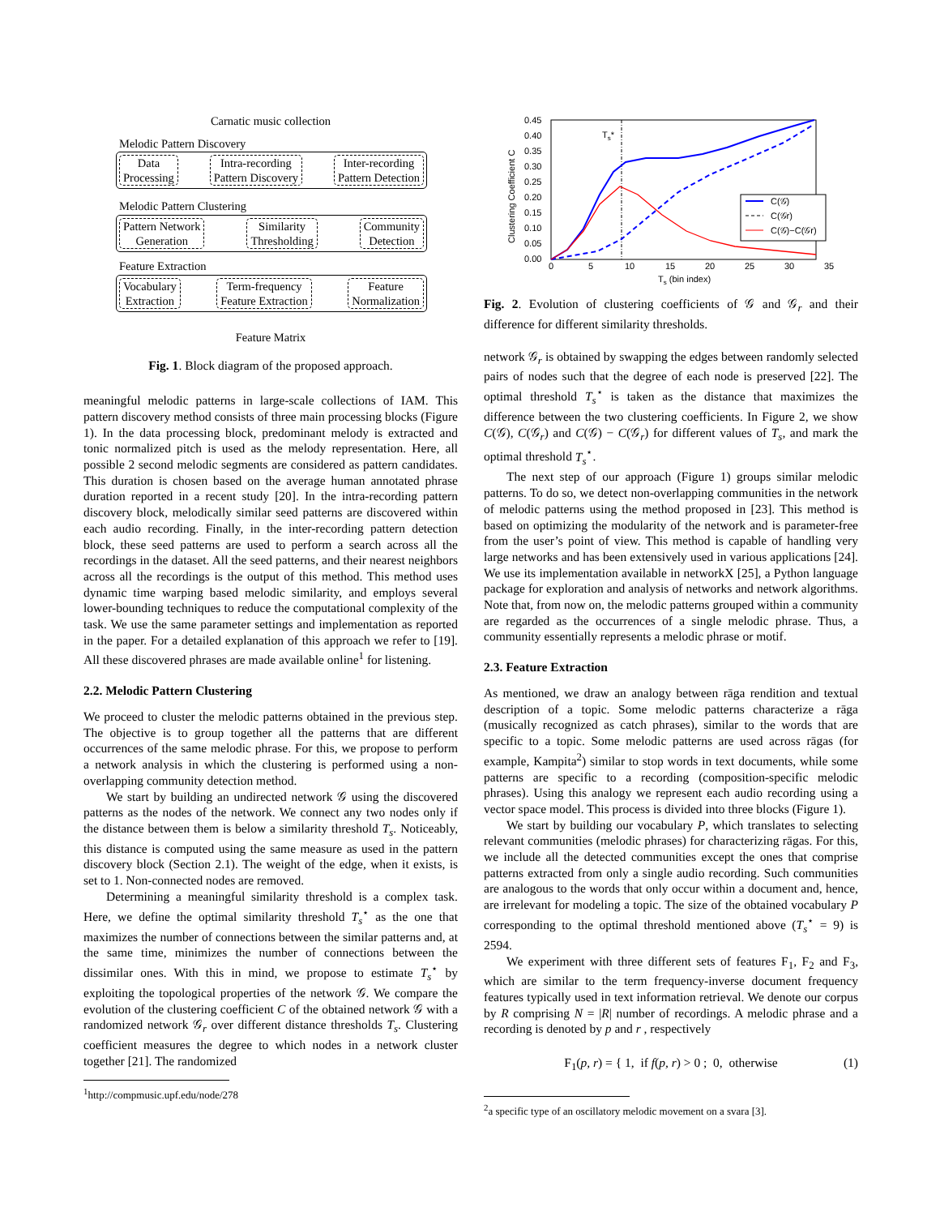Carnatic music collection
Melodic Pattern Discovery
Data
Processing
Intra-recording
Pattern Discovery
Inter-recording
Pattern Detection
Melodic Pattern Clustering
Pattern Network
Generation
Similarity
Thresholding
Community
Detection
Feature Extraction
Vocabulary
Extraction
Term-frequency
Feature Extraction
Feature
Normalization
Feature Matrix
Fig. 1. Block diagram of the proposed approach.
meaningful melodic patterns in large-scale collections of IAM. This pattern discovery method consists of three main processing blocks (Figure 1). In the data processing block, predominant melody is extracted and tonic normalized pitch is used as the melody representation. Here, all possible 2 second melodic segments are considered as pattern candidates. This duration is chosen based on the average human annotated phrase duration reported in a recent study [20]. In the intra-recording pattern discovery block, melodically similar seed patterns are discovered within each audio recording. Finally, in the inter-recording pattern detection block, these seed patterns are used to perform a search across all the recordings in the dataset. All the seed patterns, and their nearest neighbors across all the recordings is the output of this method. This method uses dynamic time warping based melodic similarity, and employs several lower-bounding techniques to reduce the computational complexity of the task. We use the same parameter settings and implementation as reported in the paper. For a detailed explanation of this approach we refer to [19]. All these discovered phrases are made available online<sup>1</sup> for listening.
2.2. Melodic Pattern Clustering
We proceed to cluster the melodic patterns obtained in the previous step. The objective is to group together all the patterns that are different occurrences of the same melodic phrase. For this, we propose to perform a network analysis in which the clustering is performed using a non-overlapping community detection method.
We start by building an undirected network 𝒢 using the discovered patterns as the nodes of the network. We connect any two nodes only if the distance between them is below a similarity threshold T<sub>s</sub>. Noticeably, this distance is computed using the same measure as used in the pattern discovery block (Section 2.1). The weight of the edge, when it exists, is set to 1. Non-connected nodes are removed.
Determining a meaningful similarity threshold is a complex task. Here, we define the optimal similarity threshold T<sub>s</sub><sup>⋆</sup> as the one that maximizes the number of connections between the similar patterns and, at the same time, minimizes the number of connections between the dissimilar ones. With this in mind, we propose to estimate T<sub>s</sub><sup>⋆</sup> by exploiting the topological properties of the network 𝒢. We compare the evolution of the clustering coefficient C of the obtained network 𝒢 with a randomized network 𝒢<sub>r</sub> over different distance thresholds T<sub>s</sub>. Clustering coefficient measures the degree to which nodes in a network cluster together [21]. The randomized
<sup>1</sup> http://compmusic.upf.edu/node/278
0.45
0.40
0.35
0.30
0.25
0.20
0.15
0.10
0.05
0.00
0
5
10
15
20
25
30
35
Ts (bin index)
Clustering Coefficient C
Ts*
C(𝒢)
C(𝒢r)
C(𝒢)−C(𝒢r)
Fig. 2. Evolution of clustering coefficients of 𝒢 and 𝒢<sub>r</sub> and their difference for different similarity thresholds.
network 𝒢<sub>r</sub> is obtained by swapping the edges between randomly selected pairs of nodes such that the degree of each node is preserved [22]. The optimal threshold T<sub>s</sub><sup>⋆</sup> is taken as the distance that maximizes the difference between the two clustering coefficients. In Figure 2, we show C(𝒢), C(𝒢<sub>r</sub>) and C(𝒢) − C(𝒢<sub>r</sub>) for different values of T<sub>s</sub>, and mark the optimal threshold T<sub>s</sub><sup>⋆</sup>.
The next step of our approach (Figure 1) groups similar melodic patterns. To do so, we detect non-overlapping communities in the network of melodic patterns using the method proposed in [23]. This method is based on optimizing the modularity of the network and is parameter-free from the user’s point of view. This method is capable of handling very large networks and has been extensively used in various applications [24]. We use its implementation available in networkX [25], a Python language package for exploration and analysis of networks and network algorithms. Note that, from now on, the melodic patterns grouped within a community are regarded as the occurrences of a single melodic phrase. Thus, a community essentially represents a melodic phrase or motif.
2.3. Feature Extraction
As mentioned, we draw an analogy between rāga rendition and textual description of a topic. Some melodic patterns characterize a rāga (musically recognized as catch phrases), similar to the words that are specific to a topic. Some melodic patterns are used across rāgas (for example, Kampita<sup>2</sup>) similar to stop words in text documents, while some patterns are specific to a recording (composition-specific melodic phrases). Using this analogy we represent each audio recording using a vector space model. This process is divided into three blocks (Figure 1).
We start by building our vocabulary P, which translates to selecting relevant communities (melodic phrases) for characterizing rāgas. For this, we include all the detected communities except the ones that comprise patterns extracted from only a single audio recording. Such communities are analogous to the words that only occur within a document and, hence, are irrelevant for modeling a topic. The size of the obtained vocabulary P corresponding to the optimal threshold mentioned above (T<sub>s</sub><sup>⋆</sup> = 9) is 2594.
We experiment with three different sets of features F<sub>1</sub>, F<sub>2</sub> and F<sub>3</sub>, which are similar to the term frequency-inverse document frequency features typically used in text information retrieval. We denote our corpus by R comprising N = |R| number of recordings. A melodic phrase and a recording is denoted by p and r , respectively
F<sub>1</sub>(p, r) = { 1, if f(p, r) > 0 ; 0, otherwise (1)
<sup>2</sup> a specific type of an oscillatory melodic movement on a svara [3].